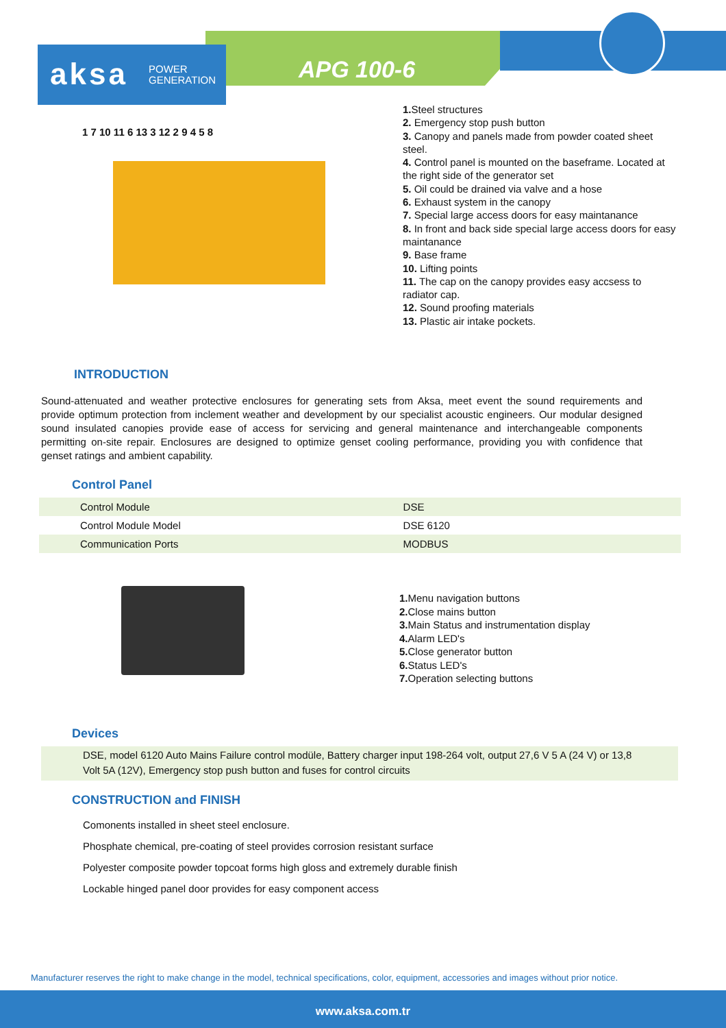aksa POWER
GENERATION
APG 100-6
1. Steel structures
2. Emergency stop push button
3. Canopy and panels made from powder coated sheet steel.
4. Control panel is mounted on the baseframe. Located at the right side of the generator set
5. Oil could be drained via valve and a hose
6. Exhaust system in the canopy
7. Special large access doors for easy maintanance
8. In front and back side special large access doors for easy maintanance
9. Base frame
10. Lifting points
11. The cap on the canopy provides easy accsess to radiator cap.
12. Sound proofing materials
13. Plastic air intake pockets.
1 7 10 11 6 13 3 12 2 9 4 5 8
INTRODUCTION
Sound-attenuated and weather protective enclosures for generating sets from Aksa, meet event the sound requirements and provide optimum protection from inclement weather and development by our specialist acoustic engineers. Our modular designed sound insulated canopies provide ease of access for servicing and general maintenance and interchangeable components permitting on-site repair. Enclosures are designed to optimize genset cooling performance, providing you with confidence that genset ratings and ambient capability.
Control Panel
| Control Module | DSE |
| Control Module Model | DSE 6120 |
| Communication Ports | MODBUS |
1. Menu navigation buttons
2. Close mains button
3. Main Status and instrumentation display
4. Alarm LED's
5. Close generator button
6. Status LED's
7. Operation selecting buttons
Devices
DSE, model 6120 Auto Mains Failure control modüle, Battery charger input 198-264 volt, output 27,6 V 5 A (24 V) or 13,8 Volt 5A (12V), Emergency stop push button and fuses for control circuits
CONSTRUCTION and FINISH
Comonents installed in sheet steel enclosure.
Phosphate chemical, pre-coating of steel provides corrosion resistant surface
Polyester composite powder topcoat forms high gloss and extremely durable finish
Lockable hinged panel door provides for easy component access
Manufacturer reserves the right to make change in the model, technical specifications, color, equipment, accessories and images without prior notice.
www.aksa.com.tr